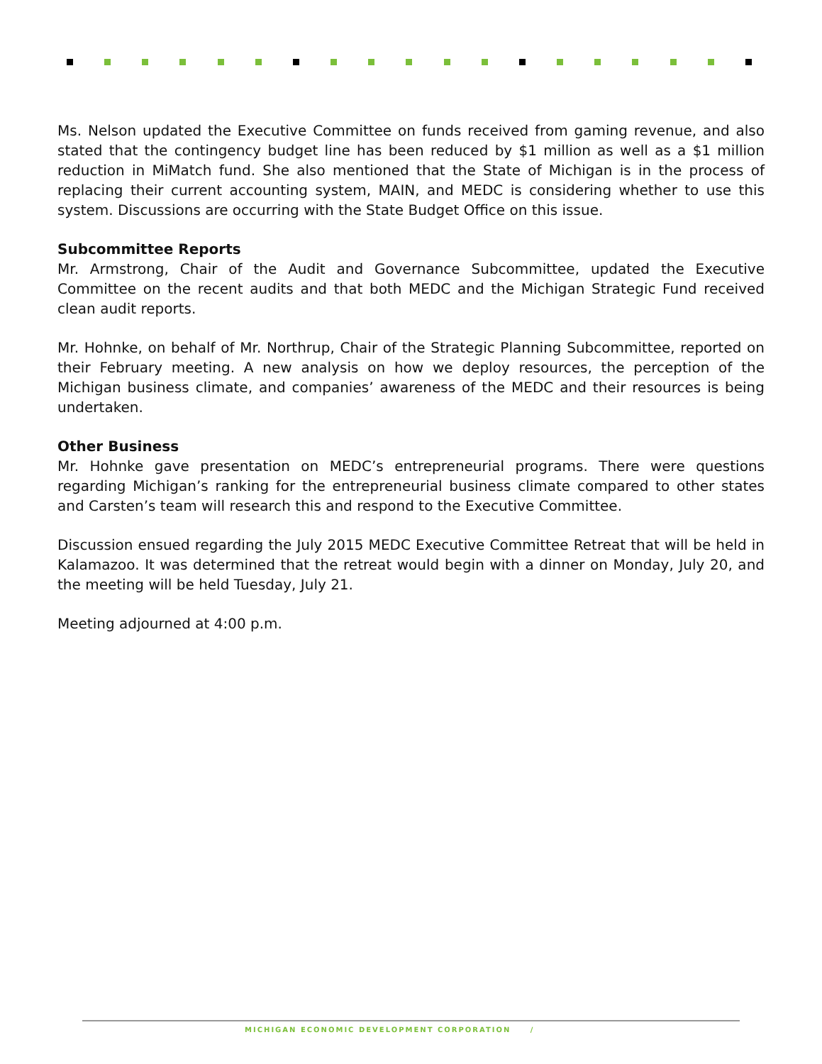Ms. Nelson updated the Executive Committee on funds received from gaming revenue, and also stated that the contingency budget line has been reduced by $1 million as well as a $1 million reduction in MiMatch fund. She also mentioned that the State of Michigan is in the process of replacing their current accounting system, MAIN, and MEDC is considering whether to use this system. Discussions are occurring with the State Budget Office on this issue.
Subcommittee Reports
Mr. Armstrong, Chair of the Audit and Governance Subcommittee, updated the Executive Committee on the recent audits and that both MEDC and the Michigan Strategic Fund received clean audit reports.
Mr. Hohnke, on behalf of Mr. Northrup, Chair of the Strategic Planning Subcommittee, reported on their February meeting. A new analysis on how we deploy resources, the perception of the Michigan business climate, and companies’ awareness of the MEDC and their resources is being undertaken.
Other Business
Mr. Hohnke gave presentation on MEDC’s entrepreneurial programs. There were questions regarding Michigan’s ranking for the entrepreneurial business climate compared to other states and Carsten’s team will research this and respond to the Executive Committee.
Discussion ensued regarding the July 2015 MEDC Executive Committee Retreat that will be held in Kalamazoo. It was determined that the retreat would begin with a dinner on Monday, July 20, and the meeting will be held Tuesday, July 21.
Meeting adjourned at 4:00 p.m.
MICHIGAN ECONOMIC DEVELOPMENT CORPORATION /